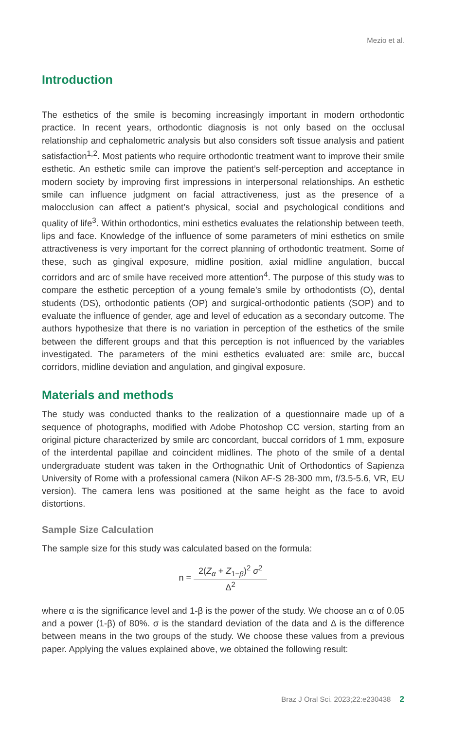Mezio et al.
Introduction
The esthetics of the smile is becoming increasingly important in modern orthodontic practice. In recent years, orthodontic diagnosis is not only based on the occlusal relationship and cephalometric analysis but also considers soft tissue analysis and patient satisfaction<sup>1,2</sup>. Most patients who require orthodontic treatment want to improve their smile esthetic. An esthetic smile can improve the patient’s self-perception and acceptance in modern society by improving first impressions in interpersonal relationships. An esthetic smile can influence judgment on facial attractiveness, just as the presence of a malocclusion can affect a patient’s physical, social and psychological conditions and quality of life<sup>3</sup>. Within orthodontics, mini esthetics evaluates the relationship between teeth, lips and face. Knowledge of the influence of some parameters of mini esthetics on smile attractiveness is very important for the correct planning of orthodontic treatment. Some of these, such as gingival exposure, midline position, axial midline angulation, buccal corridors and arc of smile have received more attention<sup>4</sup>. The purpose of this study was to compare the esthetic perception of a young female’s smile by orthodontists (O), dental students (DS), orthodontic patients (OP) and surgical-orthodontic patients (SOP) and to evaluate the influence of gender, age and level of education as a secondary outcome. The authors hypothesize that there is no variation in perception of the esthetics of the smile between the different groups and that this perception is not influenced by the variables investigated. The parameters of the mini esthetics evaluated are: smile arc, buccal corridors, midline deviation and angulation, and gingival exposure.
Materials and methods
The study was conducted thanks to the realization of a questionnaire made up of a sequence of photographs, modified with Adobe Photoshop CC version, starting from an original picture characterized by smile arc concordant, buccal corridors of 1 mm, exposure of the interdental papillae and coincident midlines. The photo of the smile of a dental undergraduate student was taken in the Orthognathic Unit of Orthodontics of Sapienza University of Rome with a professional camera (Nikon AF-S 28-300 mm, f/3.5-5.6, VR, EU version). The camera lens was positioned at the same height as the face to avoid distortions.
Sample Size Calculation
The sample size for this study was calculated based on the formula:
n =
2(Z<sub>α</sub> + Z<sub>1−β</sub>)<sup>2</sup> σ<sup>2</sup>
Δ<sup>2</sup>
where α is the significance level and 1-β is the power of the study. We choose an α of 0.05 and a power (1-β) of 80%. σ is the standard deviation of the data and Δ is the difference between means in the two groups of the study. We choose these values from a previous paper. Applying the values explained above, we obtained the following result:
Braz J Oral Sci. 2023;22:e230438 2